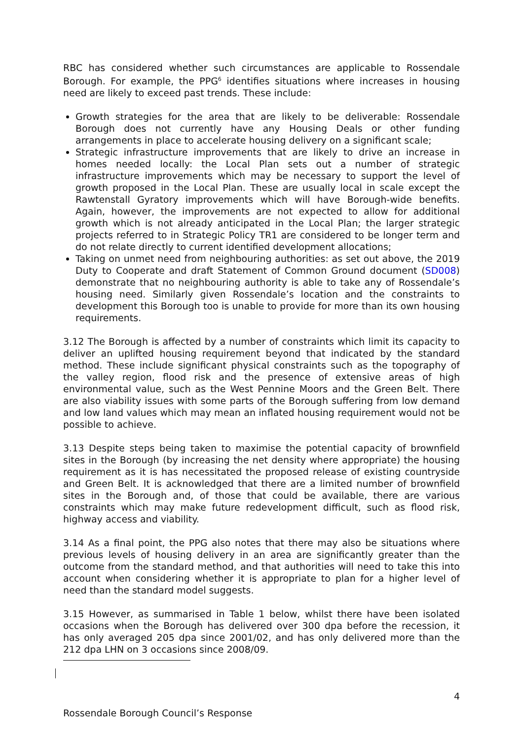RBC has considered whether such circumstances are applicable to Rossendale Borough. For example, the PPG<sup>6</sup> identifies situations where increases in housing need are likely to exceed past trends. These include:
Growth strategies for the area that are likely to be deliverable: Rossendale Borough does not currently have any Housing Deals or other funding arrangements in place to accelerate housing delivery on a significant scale;
Strategic infrastructure improvements that are likely to drive an increase in homes needed locally: the Local Plan sets out a number of strategic infrastructure improvements which may be necessary to support the level of growth proposed in the Local Plan. These are usually local in scale except the Rawtenstall Gyratory improvements which will have Borough-wide benefits. Again, however, the improvements are not expected to allow for additional growth which is not already anticipated in the Local Plan; the larger strategic projects referred to in Strategic Policy TR1 are considered to be longer term and do not relate directly to current identified development allocations;
Taking on unmet need from neighbouring authorities: as set out above, the 2019 Duty to Cooperate and draft Statement of Common Ground document (SD008) demonstrate that no neighbouring authority is able to take any of Rossendale’s housing need. Similarly given Rossendale’s location and the constraints to development this Borough too is unable to provide for more than its own housing requirements.
3.12 The Borough is affected by a number of constraints which limit its capacity to deliver an uplifted housing requirement beyond that indicated by the standard method. These include significant physical constraints such as the topography of the valley region, flood risk and the presence of extensive areas of high environmental value, such as the West Pennine Moors and the Green Belt. There are also viability issues with some parts of the Borough suffering from low demand and low land values which may mean an inflated housing requirement would not be possible to achieve.
3.13 Despite steps being taken to maximise the potential capacity of brownfield sites in the Borough (by increasing the net density where appropriate) the housing requirement as it is has necessitated the proposed release of existing countryside and Green Belt. It is acknowledged that there are a limited number of brownfield sites in the Borough and, of those that could be available, there are various constraints which may make future redevelopment difficult, such as flood risk, highway access and viability.
3.14 As a final point, the PPG also notes that there may also be situations where previous levels of housing delivery in an area are significantly greater than the outcome from the standard method, and that authorities will need to take this into account when considering whether it is appropriate to plan for a higher level of need than the standard model suggests.
3.15 However, as summarised in Table 1 below, whilst there have been isolated occasions when the Borough has delivered over 300 dpa before the recession, it has only averaged 205 dpa since 2001/02, and has only delivered more than the 212 dpa LHN on 3 occasions since 2008/09.
4
Rossendale Borough Council’s Response